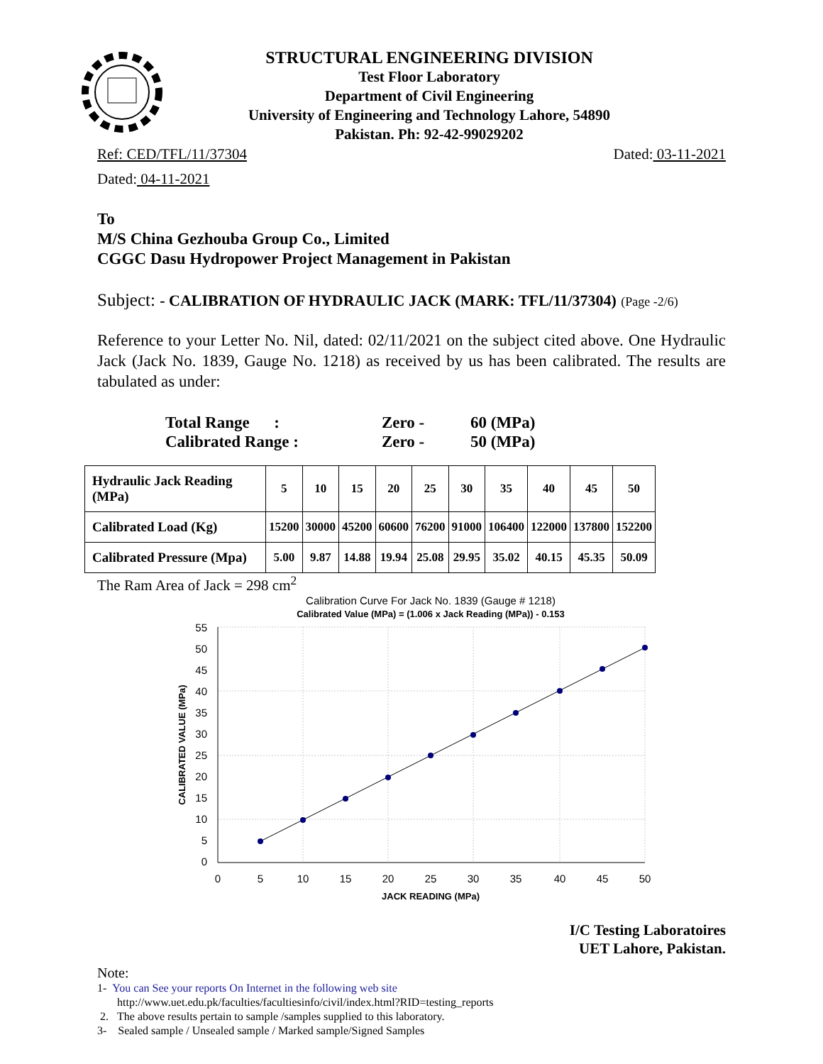STRUCTURAL ENGINEERING DIVISION
Test Floor Laboratory
Department of Civil Engineering
University of Engineering and Technology Lahore, 54890
Pakistan. Ph: 92-42-99029202
Ref: CED/TFL/11/37304 Dated: 03-11-2021
Dated: 04-11-2021
To
M/S China Gezhouba Group Co., Limited
CGGC Dasu Hydropower Project Management in Pakistan
Subject: - CALIBRATION OF HYDRAULIC JACK (MARK: TFL/11/37304) (Page -2/6)
Reference to your Letter No. Nil, dated: 02/11/2021 on the subject cited above. One Hydraulic Jack (Jack No. 1839, Gauge No. 1218) as received by us has been calibrated. The results are tabulated as under:
Total Range : Zero - 60 (MPa)
Calibrated Range : Zero - 50 (MPa)
| Hydraulic Jack Reading (MPa) | 5 | 10 | 15 | 20 | 25 | 30 | 35 | 40 | 45 | 50 |
| Calibrated Load (Kg) | 15200 | 30000 | 45200 | 60600 | 76200 | 91000 | 106400 | 122000 | 137800 | 152200 |
| Calibrated Pressure (Mpa) | 5.00 | 9.87 | 14.88 | 19.94 | 25.08 | 29.95 | 35.02 | 40.15 | 45.35 | 50.09 |
The Ram Area of Jack = 298 cm<sup>2</sup>
Calibration Curve For Jack No. 1839 (Gauge # 1218)
Calibrated Value (MPa) = (1.006 x Jack Reading (MPa)) - 0.153
55
50
45
40
35
30
25
20
15
10
5
0
0
5
10
15
20
25
30
35
40
45
50
JACK READING (MPa)
CALIBRATED VALUE (MPa)
I/C Testing Laboratoires
UET Lahore, Pakistan.
Note:
1- You can See your reports On Internet in the following web site
http://www.uet.edu.pk/faculties/facultiesinfo/civil/index.html?RID=testing_reports
2. The above results pertain to sample /samples supplied to this laboratory.
3- Sealed sample / Unsealed sample / Marked sample/Signed Samples